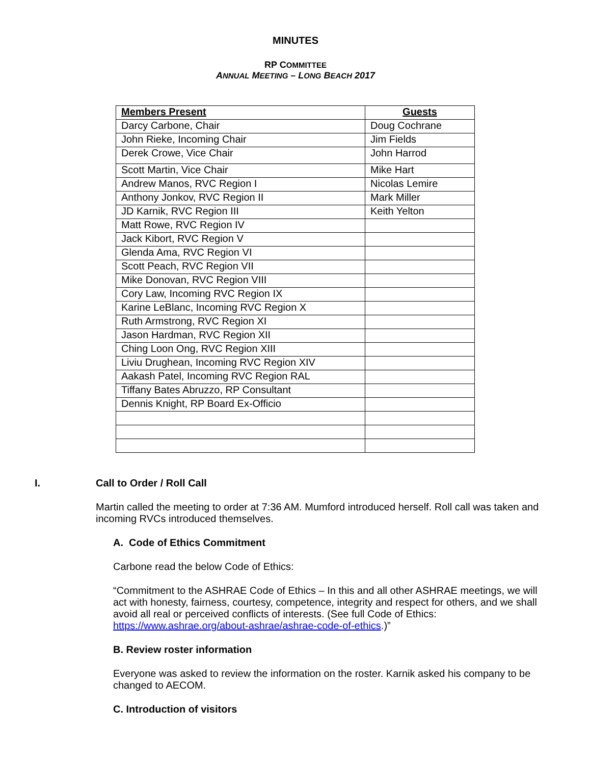MINUTES
RP COMMITTEE
ANNUAL MEETING – LONG BEACH 2017
| Members Present | Guests |
| Darcy Carbone, Chair | Doug Cochrane |
| John Rieke, Incoming Chair | Jim Fields |
| Derek Crowe, Vice Chair | John Harrod |
| Scott Martin, Vice Chair | Mike Hart |
| Andrew Manos, RVC Region I | Nicolas Lemire |
| Anthony Jonkov, RVC Region II | Mark Miller |
| JD Karnik, RVC Region III | Keith Yelton |
| Matt Rowe, RVC Region IV | |
| Jack Kibort, RVC Region V | |
| Glenda Ama, RVC Region VI | |
| Scott Peach, RVC Region VII | |
| Mike Donovan, RVC Region VIII | |
| Cory Law, Incoming RVC Region IX | |
| Karine LeBlanc, Incoming RVC Region X | |
| Ruth Armstrong, RVC Region XI | |
| Jason Hardman, RVC Region XII | |
| Ching Loon Ong, RVC Region XIII | |
| Liviu Drughean, Incoming RVC Region XIV | |
| Aakash Patel, Incoming RVC Region RAL | |
| Tiffany Bates Abruzzo, RP Consultant | |
| Dennis Knight, RP Board Ex-Officio | |
I. Call to Order / Roll Call
Martin called the meeting to order at 7:36 AM. Mumford introduced herself. Roll call was taken and incoming RVCs introduced themselves.
A. Code of Ethics Commitment
Carbone read the below Code of Ethics:
“Commitment to the ASHRAE Code of Ethics – In this and all other ASHRAE meetings, we will act with honesty, fairness, courtesy, competence, integrity and respect for others, and we shall avoid all real or perceived conflicts of interests. (See full Code of Ethics: https://www.ashrae.org/about-ashrae/ashrae-code-of-ethics.)”
B. Review roster information
Everyone was asked to review the information on the roster. Karnik asked his company to be changed to AECOM.
C. Introduction of visitors